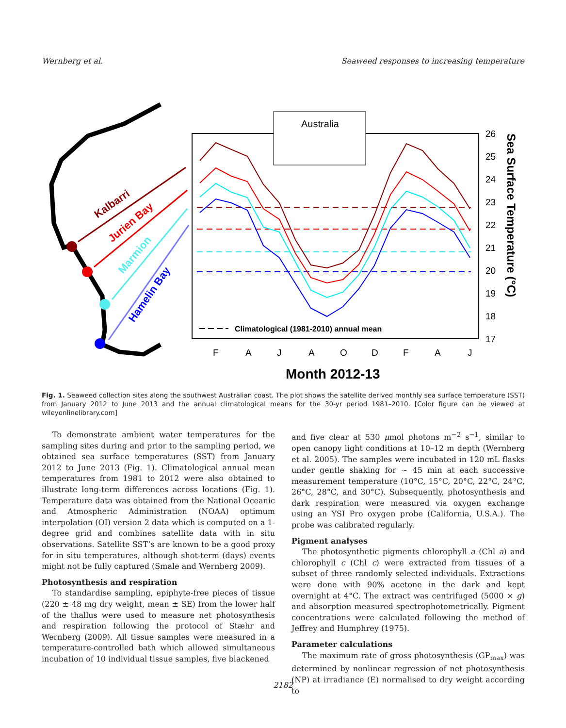Wernberg et al. Seaweed responses to increasing temperature
Kalbarri
Jurien Bay
Marmion
Hamelin Bay
Australia
Climatological (1981-2010) annual mean
26
25
24
23
22
21
20
19
18
17
F
A
J
A
O
D
F
A
J
Month 2012-13
Sea Surface Temperature (°C)
Fig. 1. Seaweed collection sites along the southwest Australian coast. The plot shows the satellite derived monthly sea surface temperature (SST) from January 2012 to June 2013 and the annual climatological means for the 30-yr period 1981–2010. [Color figure can be viewed at wileyonlinelibrary.com]
To demonstrate ambient water temperatures for the sampling sites during and prior to the sampling period, we obtained sea surface temperatures (SST) from January 2012 to June 2013 (Fig. 1). Climatological annual mean temperatures from 1981 to 2012 were also obtained to illustrate long-term differences across locations (Fig. 1). Temperature data was obtained from the National Oceanic and Atmospheric Administration (NOAA) optimum interpolation (OI) version 2 data which is computed on a 1-degree grid and combines satellite data with in situ observations. Satellite SST’s are known to be a good proxy for in situ temperatures, although shot-term (days) events might not be fully captured (Smale and Wernberg 2009).
Photosynthesis and respiration
To standardise sampling, epiphyte-free pieces of tissue (220 ± 48 mg dry weight, mean ± SE) from the lower half of the thallus were used to measure net photosynthesis and respiration following the protocol of Stæhr and Wernberg (2009). All tissue samples were measured in a temperature-controlled bath which allowed simultaneous incubation of 10 individual tissue samples, five blackened
and five clear at 530 μmol photons m<sup>−2</sup> s<sup>−1</sup>, similar to open canopy light conditions at 10–12 m depth (Wernberg et al. 2005). The samples were incubated in 120 mL flasks under gentle shaking for ∼ 45 min at each successive measurement temperature (10°C, 15°C, 20°C, 22°C, 24°C, 26°C, 28°C, and 30°C). Subsequently, photosynthesis and dark respiration were measured via oxygen exchange using an YSI Pro oxygen probe (California, U.S.A.). The probe was calibrated regularly.
Pigment analyses
The photosynthetic pigments chlorophyll a (Chl a) and chlorophyll c (Chl c) were extracted from tissues of a subset of three randomly selected individuals. Extractions were done with 90% acetone in the dark and kept overnight at 4°C. The extract was centrifuged (5000 × g) and absorption measured spectrophotometrically. Pigment concentrations were calculated following the method of Jeffrey and Humphrey (1975).
Parameter calculations
The maximum rate of gross photosynthesis (GP<sub>max</sub>) was determined by nonlinear regression of net photosynthesis (NP) at irradiance (E) normalised to dry weight according to
2182